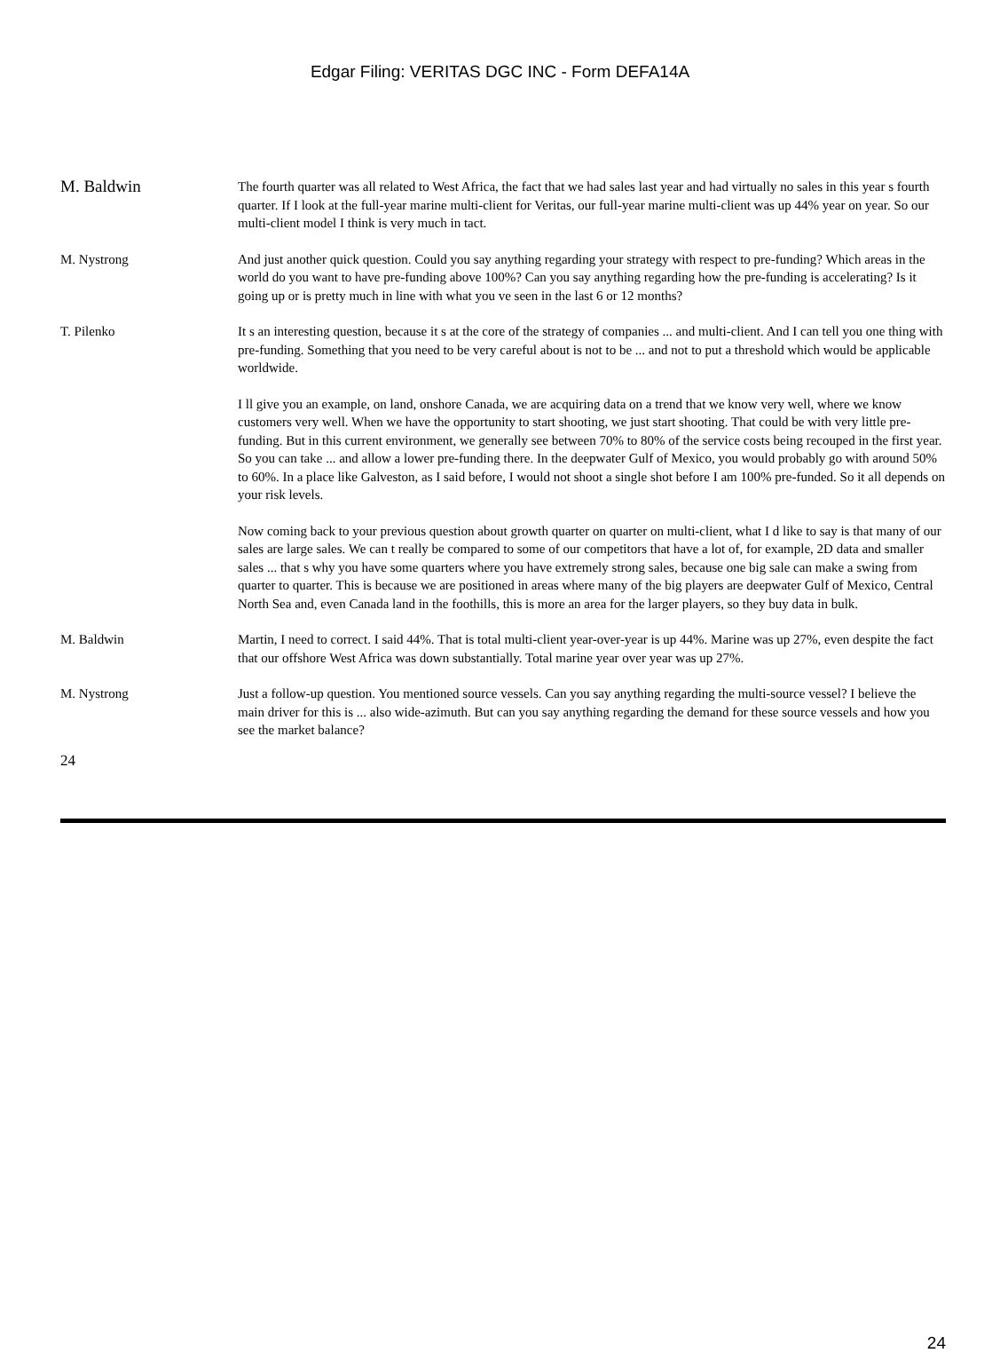Edgar Filing: VERITAS DGC INC - Form DEFA14A
M. Baldwin
The fourth quarter was all related to West Africa, the fact that we had sales last year and had virtually no sales in this year s fourth quarter. If I look at the full-year marine multi-client for Veritas, our full-year marine multi-client was up 44% year on year. So our multi-client model I think is very much in tact.
M. Nystrong And just another quick question. Could you say anything regarding your strategy with respect to pre-funding? Which areas in the world do you want to have pre-funding above 100%? Can you say anything regarding how the pre-funding is accelerating? Is it going up or is pretty much in line with what you ve seen in the last 6 or 12 months?
T. Pilenko It s an interesting question, because it s at the core of the strategy of companies ... and multi-client. And I can tell you one thing with pre-funding. Something that you need to be very careful about is not to be ... and not to put a threshold which would be applicable worldwide.
I ll give you an example, on land, onshore Canada, we are acquiring data on a trend that we know very well, where we know customers very well. When we have the opportunity to start shooting, we just start shooting. That could be with very little pre-funding. But in this current environment, we generally see between 70% to 80% of the service costs being recouped in the first year. So you can take ... and allow a lower pre-funding there. In the deepwater Gulf of Mexico, you would probably go with around 50% to 60%. In a place like Galveston, as I said before, I would not shoot a single shot before I am 100% pre-funded. So it all depends on your risk levels.
Now coming back to your previous question about growth quarter on quarter on multi-client, what I d like to say is that many of our sales are large sales. We can t really be compared to some of our competitors that have a lot of, for example, 2D data and smaller sales ... that s why you have some quarters where you have extremely strong sales, because one big sale can make a swing from quarter to quarter. This is because we are positioned in areas where many of the big players are deepwater Gulf of Mexico, Central North Sea and, even Canada land in the foothills, this is more an area for the larger players, so they buy data in bulk.
M. Baldwin Martin, I need to correct. I said 44%. That is total multi-client year-over-year is up 44%. Marine was up 27%, even despite the fact that our offshore West Africa was down substantially. Total marine year over year was up 27%.
M. Nystrong Just a follow-up question. You mentioned source vessels. Can you say anything regarding the multi-source vessel? I believe the main driver for this is ... also wide-azimuth. But can you say anything regarding the demand for these source vessels and how you see the market balance?
24
24